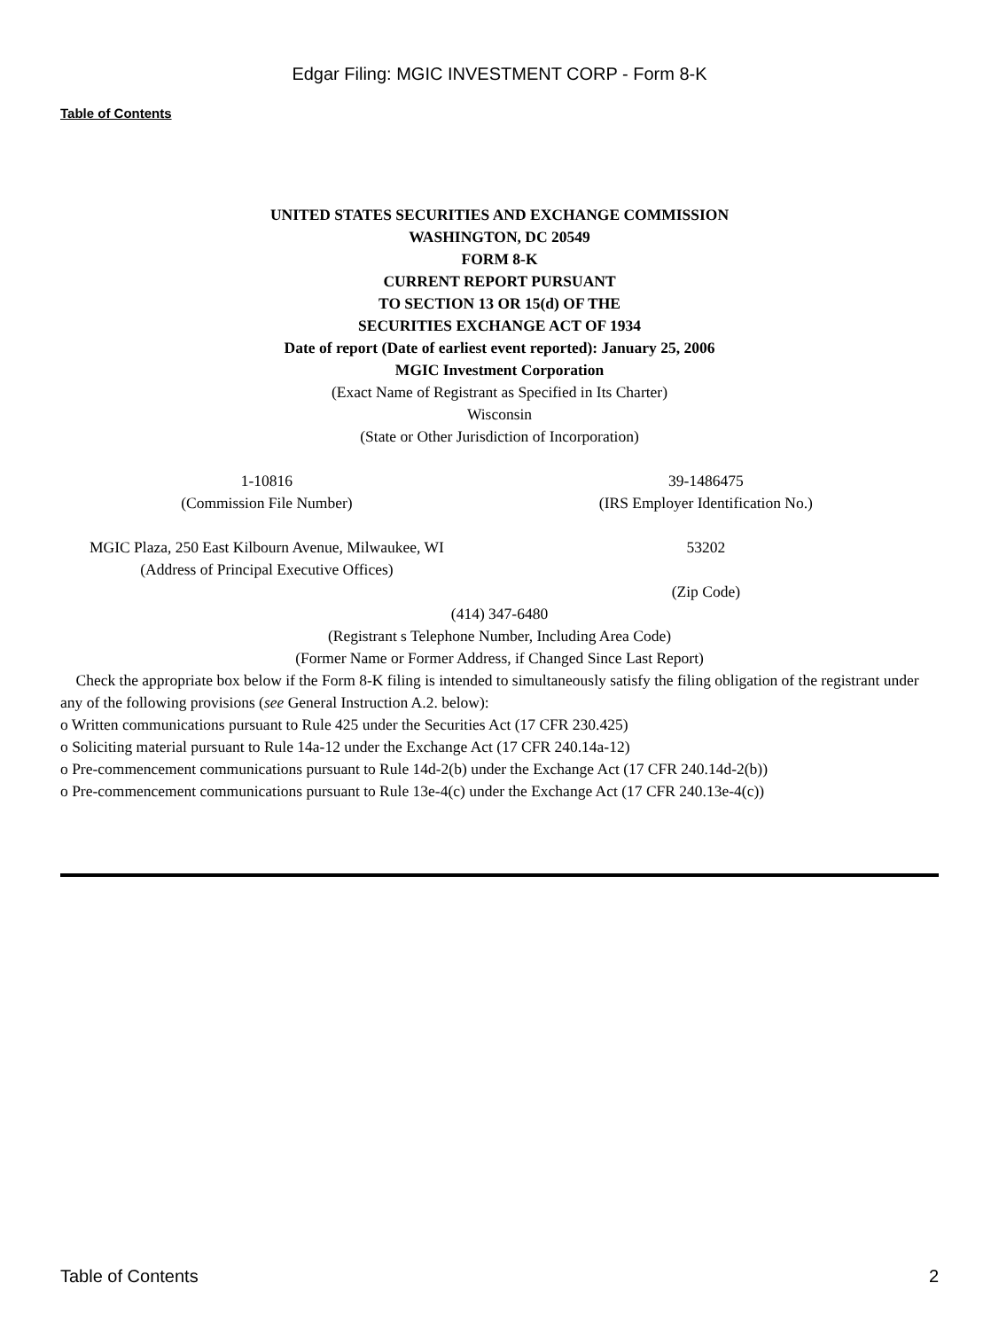Edgar Filing: MGIC INVESTMENT CORP - Form 8-K
Table of Contents
UNITED STATES SECURITIES AND EXCHANGE COMMISSION
WASHINGTON, DC 20549
FORM 8-K
CURRENT REPORT PURSUANT
TO SECTION 13 OR 15(d) OF THE
SECURITIES EXCHANGE ACT OF 1934
Date of report (Date of earliest event reported): January 25, 2006
MGIC Investment Corporation
(Exact Name of Registrant as Specified in Its Charter)
Wisconsin
(State or Other Jurisdiction of Incorporation)
| 1-10816 (Commission File Number) | 39-1486475 (IRS Employer Identification No.) |
| MGIC Plaza, 250 East Kilbourn Avenue, Milwaukee, WI (Address of Principal Executive Offices) | 53202 (Zip Code) |
(414) 347-6480
(Registrant s Telephone Number, Including Area Code)
(Former Name or Former Address, if Changed Since Last Report)
Check the appropriate box below if the Form 8-K filing is intended to simultaneously satisfy the filing obligation of the registrant under any of the following provisions (see General Instruction A.2. below):
o Written communications pursuant to Rule 425 under the Securities Act (17 CFR 230.425)
o Soliciting material pursuant to Rule 14a-12 under the Exchange Act (17 CFR 240.14a-12)
o Pre-commencement communications pursuant to Rule 14d-2(b) under the Exchange Act (17 CFR 240.14d-2(b))
o Pre-commencement communications pursuant to Rule 13e-4(c) under the Exchange Act (17 CFR 240.13e-4(c))
Table of Contents 2